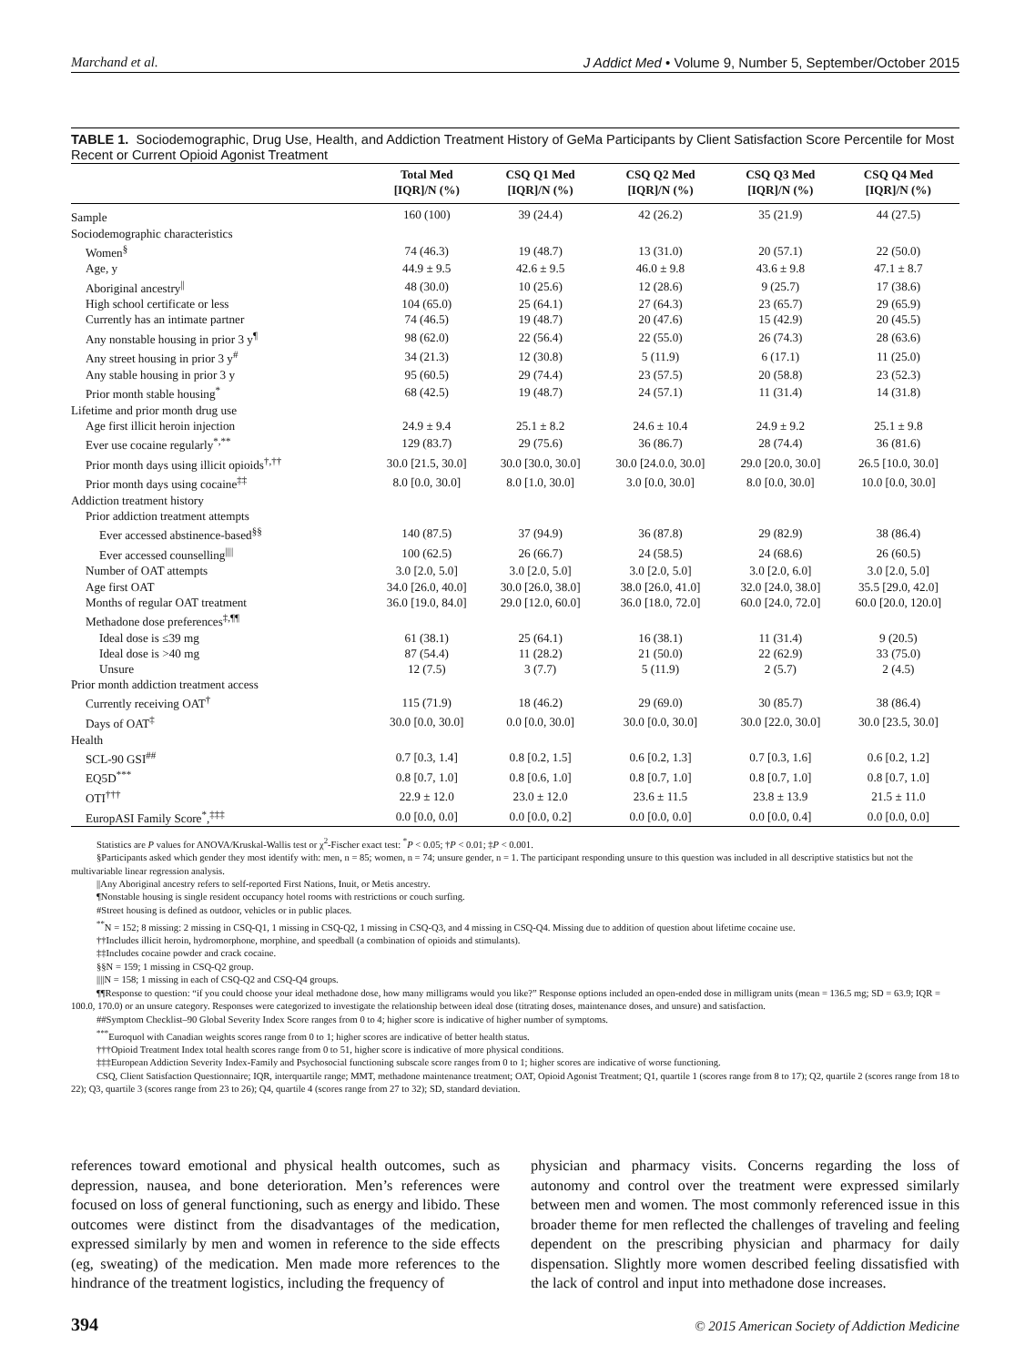Marchand et al. J Addict Med • Volume 9, Number 5, September/October 2015
TABLE 1. Sociodemographic, Drug Use, Health, and Addiction Treatment History of GeMa Participants by Client Satisfaction Score Percentile for Most Recent or Current Opioid Agonist Treatment
| | Total Med [IQR]/N (%) | CSQ Q1 Med [IQR]/N (%) | CSQ Q2 Med [IQR]/N (%) | CSQ Q3 Med [IQR]/N (%) | CSQ Q4 Med [IQR]/N (%) |
| --- | --- | --- | --- | --- | --- |
| Sample | 160 (100) | 39 (24.4) | 42 (26.2) | 35 (21.9) | 44 (27.5) |
| Sociodemographic characteristics | | | | | |
| Women<sup>§</sup> | 74 (46.3) | 19 (48.7) | 13 (31.0) | 20 (57.1) | 22 (50.0) |
| Age, y | 44.9 ± 9.5 | 42.6 ± 9.5 | 46.0 ± 9.8 | 43.6 ± 9.8 | 47.1 ± 8.7 |
| Aboriginal ancestry<sup>//</sup> | 48 (30.0) | 10 (25.6) | 12 (28.6) | 9 (25.7) | 17 (38.6) |
| High school certificate or less | 104 (65.0) | 25 (64.1) | 27 (64.3) | 23 (65.7) | 29 (65.9) |
| Currently has an intimate partner | 74 (46.5) | 19 (48.7) | 20 (47.6) | 15 (42.9) | 20 (45.5) |
| Any nonstable housing in prior 3 y<sup>¶</sup> | 98 (62.0) | 22 (56.4) | 22 (55.0) | 26 (74.3) | 28 (63.6) |
| Any street housing in prior 3 y<sup>#</sup> | 34 (21.3) | 12 (30.8) | 5 (11.9) | 6 (17.1) | 11 (25.0) |
| Any stable housing in prior 3 y | 95 (60.5) | 29 (74.4) | 23 (57.5) | 20 (58.8) | 23 (52.3) |
| Prior month stable housing<sup>*</sup> | 68 (42.5) | 19 (48.7) | 24 (57.1) | 11 (31.4) | 14 (31.8) |
| Lifetime and prior month drug use | | | | | |
| Age first illicit heroin injection | 24.9 ± 9.4 | 25.1 ± 8.2 | 24.6 ± 10.4 | 24.9 ± 9.2 | 25.1 ± 9.8 |
| Ever use cocaine regularly<sup>*,**</sup> | 129 (83.7) | 29 (75.6) | 36 (86.7) | 28 (74.4) | 36 (81.6) |
| Prior month days using illicit opioids<sup>†,††</sup> | 30.0 [21.5, 30.0] | 30.0 [30.0, 30.0] | 30.0 [24.0.0, 30.0] | 29.0 [20.0, 30.0] | 26.5 [10.0, 30.0] |
| Prior month days using cocaine<sup>‡‡</sup> | 8.0 [0.0, 30.0] | 8.0 [1.0, 30.0] | 3.0 [0.0, 30.0] | 8.0 [0.0, 30.0] | 10.0 [0.0, 30.0] |
| Addiction treatment history | | | | | |
| Prior addiction treatment attempts | | | | | |
| Ever accessed abstinence-based<sup>§§</sup> | 140 (87.5) | 37 (94.9) | 36 (87.8) | 29 (82.9) | 38 (86.4) |
| Ever accessed counselling<sup>////</sup> | 100 (62.5) | 26 (66.7) | 24 (58.5) | 24 (68.6) | 26 (60.5) |
| Number of OAT attempts | 3.0 [2.0, 5.0] | 3.0 [2.0, 5.0] | 3.0 [2.0, 5.0] | 3.0 [2.0, 6.0] | 3.0 [2.0, 5.0] |
| Age first OAT | 34.0 [26.0, 40.0] | 30.0 [26.0, 38.0] | 38.0 [26.0, 41.0] | 32.0 [24.0, 38.0] | 35.5 [29.0, 42.0] |
| Months of regular OAT treatment | 36.0 [19.0, 84.0] | 29.0 [12.0, 60.0] | 36.0 [18.0, 72.0] | 60.0 [24.0, 72.0] | 60.0 [20.0, 120.0] |
| Methadone dose preferences<sup>‡,¶¶</sup> | | | | | |
| Ideal dose is ≤39 mg | 61 (38.1) | 25 (64.1) | 16 (38.1) | 11 (31.4) | 9 (20.5) |
| Ideal dose is >40 mg | 87 (54.4) | 11 (28.2) | 21 (50.0) | 22 (62.9) | 33 (75.0) |
| Unsure | 12 (7.5) | 3 (7.7) | 5 (11.9) | 2 (5.7) | 2 (4.5) |
| Prior month addiction treatment access | | | | | |
| Currently receiving OAT<sup>†</sup> | 115 (71.9) | 18 (46.2) | 29 (69.0) | 30 (85.7) | 38 (86.4) |
| Days of OAT<sup>‡</sup> | 30.0 [0.0, 30.0] | 0.0 [0.0, 30.0] | 30.0 [0.0, 30.0] | 30.0 [22.0, 30.0] | 30.0 [23.5, 30.0] |
| Health | | | | | |
| SCL-90 GSI<sup>##</sup> | 0.7 [0.3, 1.4] | 0.8 [0.2, 1.5] | 0.6 [0.2, 1.3] | 0.7 [0.3, 1.6] | 0.6 [0.2, 1.2] |
| EQ5D<sup>***</sup> | 0.8 [0.7, 1.0] | 0.8 [0.6, 1.0] | 0.8 [0.7, 1.0] | 0.8 [0.7, 1.0] | 0.8 [0.7, 1.0] |
| OTI<sup>†††</sup> | 22.9 ± 12.0 | 23.0 ± 12.0 | 23.6 ± 11.5 | 23.8 ± 13.9 | 21.5 ± 11.0 |
| EuropASI Family Score<sup>*</sup>,<sup>‡‡‡</sup> | 0.0 [0.0, 0.0] | 0.0 [0.0, 0.2] | 0.0 [0.0, 0.0] | 0.0 [0.0, 0.4] | 0.0 [0.0, 0.0] |
Statistics are P values for ANOVA/Kruskal-Wallis test or χ<sup>2</sup>-Fischer exact test: <sup>*</sup>P < 0.05; †P < 0.01; ‡P < 0.001.
§Participants asked which gender they most identify with: men, n = 85; women, n = 74; unsure gender, n = 1. The participant responding unsure to this question was included in all descriptive statistics but not the multivariable linear regression analysis.
||Any Aboriginal ancestry refers to self-reported First Nations, Inuit, or Metis ancestry.
¶Nonstable housing is single resident occupancy hotel rooms with restrictions or couch surfing.
#Street housing is defined as outdoor, vehicles or in public places.
<sup>**</sup> N = 152; 8 missing: 2 missing in CSQ-Q1, 1 missing in CSQ-Q2, 1 missing in CSQ-Q3, and 4 missing in CSQ-Q4. Missing due to addition of question about lifetime cocaine use.
††Includes illicit heroin, hydromorphone, morphine, and speedball (a combination of opioids and stimulants).
‡‡Includes cocaine powder and crack cocaine.
§§N = 159; 1 missing in CSQ-Q2 group.
||||N = 158; 1 missing in each of CSQ-Q2 and CSQ-Q4 groups.
¶¶Response to question: “if you could choose your ideal methadone dose, how many milligrams would you like?” Response options included an open-ended dose in milligram units (mean = 136.5 mg; SD = 63.9; IQR = 100.0, 170.0) or an unsure category. Responses were categorized to investigate the relationship between ideal dose (titrating doses, maintenance doses, and unsure) and satisfaction.
##Symptom Checklist–90 Global Severity Index Score ranges from 0 to 4; higher score is indicative of higher number of symptoms.
<sup>***</sup> Euroquol with Canadian weights scores range from 0 to 1; higher scores are indicative of better health status.
†††Opioid Treatment Index total health scores range from 0 to 51, higher score is indicative of more physical conditions.
‡‡‡European Addiction Severity Index-Family and Psychosocial functioning subscale score ranges from 0 to 1; higher scores are indicative of worse functioning.
CSQ, Client Satisfaction Questionnaire; IQR, interquartile range; MMT, methadone maintenance treatment; OAT, Opioid Agonist Treatment; Q1, quartile 1 (scores range from 8 to 17); Q2, quartile 2 (scores range from 18 to 22); Q3, quartile 3 (scores range from 23 to 26); Q4, quartile 4 (scores range from 27 to 32); SD, standard deviation.
references toward emotional and physical health outcomes, such as depression, nausea, and bone deterioration. Men’s references were focused on loss of general functioning, such as energy and libido. These outcomes were distinct from the disadvantages of the medication, expressed similarly by men and women in reference to the side effects (eg, sweating) of the medication. Men made more references to the hindrance of the treatment logistics, including the frequency of
physician and pharmacy visits. Concerns regarding the loss of autonomy and control over the treatment were expressed similarly between men and women. The most commonly referenced issue in this broader theme for men reflected the challenges of traveling and feeling dependent on the prescribing physician and pharmacy for daily dispensation. Slightly more women described feeling dissatisfied with the lack of control and input into methadone dose increases.
394 © 2015 American Society of Addiction Medicine